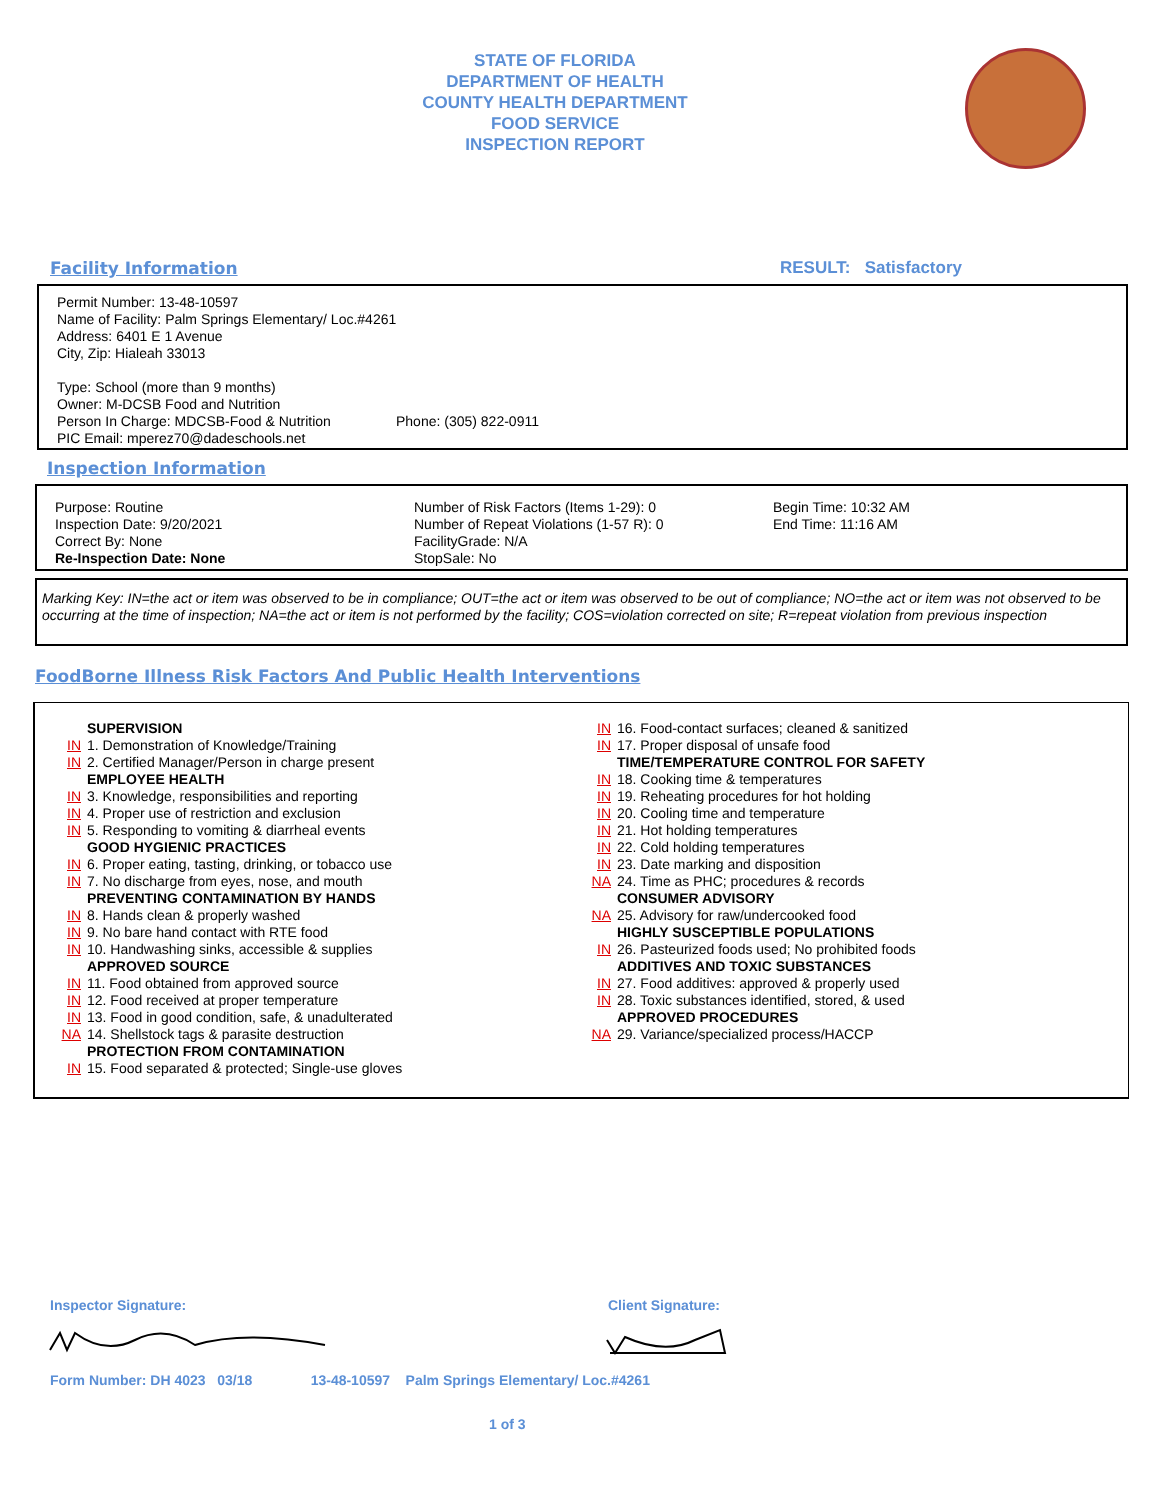STATE OF FLORIDA
DEPARTMENT OF HEALTH
COUNTY HEALTH DEPARTMENT
FOOD SERVICE
INSPECTION REPORT
Facility Information RESULT: Satisfactory
Permit Number: 13-48-10597
Name of Facility: Palm Springs Elementary/ Loc.#4261
Address: 6401 E 1 Avenue
City, Zip: Hialeah 33013
Type: School (more than 9 months)
Owner: M-DCSB Food and Nutrition
Person In Charge: MDCSB-Food & Nutrition Phone: (305) 822-0911
PIC Email: mperez70@dadeschools.net
Inspection Information
Purpose: Routine
Inspection Date: 9/20/2021
Correct By: None
Re-Inspection Date: None
Number of Risk Factors (Items 1-29): 0
Number of Repeat Violations (1-57 R): 0
FacilityGrade: N/A
StopSale: No
Begin Time: 10:32 AM
End Time: 11:16 AM
Marking Key: IN=the act or item was observed to be in compliance; OUT=the act or item was observed to be out of compliance; NO=the act or item was not observed to be occurring at the time of inspection; NA=the act or item is not performed by the facility; COS=violation corrected on site; R=repeat violation from previous inspection
FoodBorne Illness Risk Factors And Public Health Interventions
SUPERVISION
IN 1. Demonstration of Knowledge/Training
IN 2. Certified Manager/Person in charge present
EMPLOYEE HEALTH
IN 3. Knowledge, responsibilities and reporting
IN 4. Proper use of restriction and exclusion
IN 5. Responding to vomiting & diarrheal events
GOOD HYGIENIC PRACTICES
IN 6. Proper eating, tasting, drinking, or tobacco use
IN 7. No discharge from eyes, nose, and mouth
PREVENTING CONTAMINATION BY HANDS
IN 8. Hands clean & properly washed
IN 9. No bare hand contact with RTE food
IN 10. Handwashing sinks, accessible & supplies
APPROVED SOURCE
IN 11. Food obtained from approved source
IN 12. Food received at proper temperature
IN 13. Food in good condition, safe, & unadulterated
NA 14. Shellstock tags & parasite destruction
PROTECTION FROM CONTAMINATION
IN 15. Food separated & protected; Single-use gloves
IN 16. Food-contact surfaces; cleaned & sanitized
IN 17. Proper disposal of unsafe food
TIME/TEMPERATURE CONTROL FOR SAFETY
IN 18. Cooking time & temperatures
IN 19. Reheating procedures for hot holding
IN 20. Cooling time and temperature
IN 21. Hot holding temperatures
IN 22. Cold holding temperatures
IN 23. Date marking and disposition
NA 24. Time as PHC; procedures & records
CONSUMER ADVISORY
NA 25. Advisory for raw/undercooked food
HIGHLY SUSCEPTIBLE POPULATIONS
IN 26. Pasteurized foods used; No prohibited foods
ADDITIVES AND TOXIC SUBSTANCES
IN 27. Food additives: approved & properly used
IN 28. Toxic substances identified, stored, & used
APPROVED PROCEDURES
NA 29. Variance/specialized process/HACCP
Inspector Signature: Client Signature:
Form Number: DH 4023 03/18 13-48-10597 Palm Springs Elementary/ Loc.#4261
1 of 3